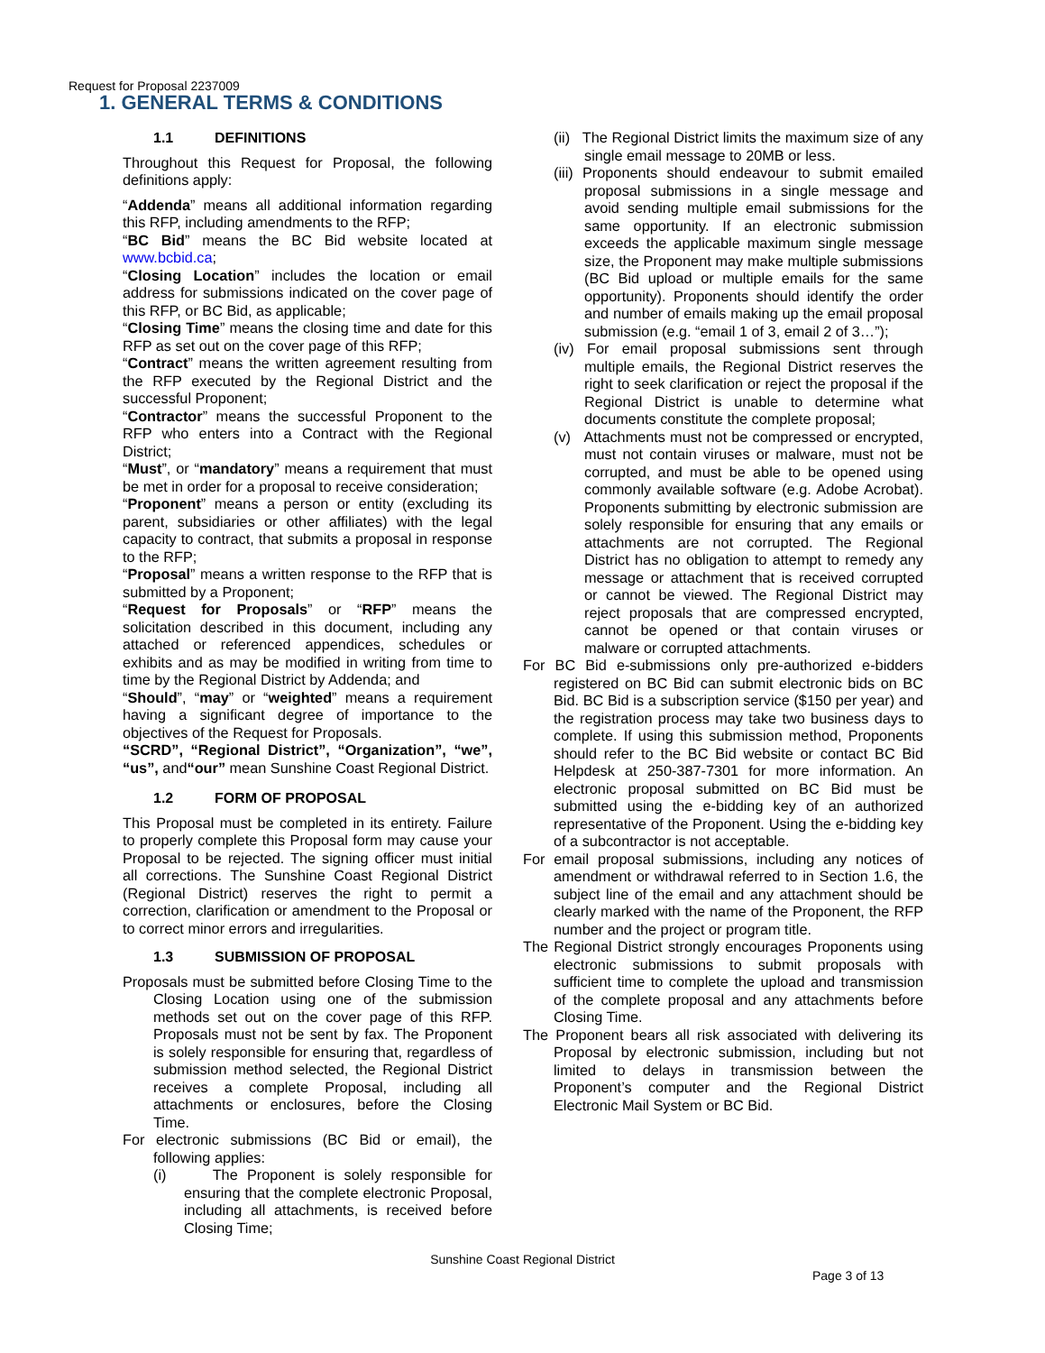Request for Proposal 2237009
1. GENERAL TERMS & CONDITIONS
1.1 DEFINITIONS
Throughout this Request for Proposal, the following definitions apply:
“Addenda” means all additional information regarding this RFP, including amendments to the RFP;
“BC Bid” means the BC Bid website located at www.bcbid.ca;
“Closing Location” includes the location or email address for submissions indicated on the cover page of this RFP, or BC Bid, as applicable;
“Closing Time” means the closing time and date for this RFP as set out on the cover page of this RFP;
“Contract” means the written agreement resulting from the RFP executed by the Regional District and the successful Proponent;
“Contractor” means the successful Proponent to the RFP who enters into a Contract with the Regional District;
“Must”, or “mandatory” means a requirement that must be met in order for a proposal to receive consideration;
“Proponent” means a person or entity (excluding its parent, subsidiaries or other affiliates) with the legal capacity to contract, that submits a proposal in response to the RFP;
“Proposal” means a written response to the RFP that is submitted by a Proponent;
“Request for Proposals” or “RFP” means the solicitation described in this document, including any attached or referenced appendices, schedules or exhibits and as may be modified in writing from time to time by the Regional District by Addenda; and
“Should”, “may” or “weighted” means a requirement having a significant degree of importance to the objectives of the Request for Proposals.
“SCRD”, “Regional District”, “Organization”, “we”, “us”, and“our” mean Sunshine Coast Regional District.
1.2 FORM OF PROPOSAL
This Proposal must be completed in its entirety. Failure to properly complete this Proposal form may cause your Proposal to be rejected. The signing officer must initial all corrections. The Sunshine Coast Regional District (Regional District) reserves the right to permit a correction, clarification or amendment to the Proposal or to correct minor errors and irregularities.
1.3 SUBMISSION OF PROPOSAL
Proposals must be submitted before Closing Time to the Closing Location using one of the submission methods set out on the cover page of this RFP. Proposals must not be sent by fax. The Proponent is solely responsible for ensuring that, regardless of submission method selected, the Regional District receives a complete Proposal, including all attachments or enclosures, before the Closing Time.
For electronic submissions (BC Bid or email), the following applies:
(i) The Proponent is solely responsible for ensuring that the complete electronic Proposal, including all attachments, is received before Closing Time;
(ii) The Regional District limits the maximum size of any single email message to 20MB or less.
(iii) Proponents should endeavour to submit emailed proposal submissions in a single message and avoid sending multiple email submissions for the same opportunity. If an electronic submission exceeds the applicable maximum single message size, the Proponent may make multiple submissions (BC Bid upload or multiple emails for the same opportunity). Proponents should identify the order and number of emails making up the email proposal submission (e.g. “email 1 of 3, email 2 of 3…”);
(iv) For email proposal submissions sent through multiple emails, the Regional District reserves the right to seek clarification or reject the proposal if the Regional District is unable to determine what documents constitute the complete proposal;
(v) Attachments must not be compressed or encrypted, must not contain viruses or malware, must not be corrupted, and must be able to be opened using commonly available software (e.g. Adobe Acrobat). Proponents submitting by electronic submission are solely responsible for ensuring that any emails or attachments are not corrupted. The Regional District has no obligation to attempt to remedy any message or attachment that is received corrupted or cannot be viewed. The Regional District may reject proposals that are compressed encrypted, cannot be opened or that contain viruses or malware or corrupted attachments.
For BC Bid e-submissions only pre-authorized e-bidders registered on BC Bid can submit electronic bids on BC Bid. BC Bid is a subscription service ($150 per year) and the registration process may take two business days to complete. If using this submission method, Proponents should refer to the BC Bid website or contact BC Bid Helpdesk at 250-387-7301 for more information. An electronic proposal submitted on BC Bid must be submitted using the e-bidding key of an authorized representative of the Proponent. Using the e-bidding key of a subcontractor is not acceptable.
For email proposal submissions, including any notices of amendment or withdrawal referred to in Section 1.6, the subject line of the email and any attachment should be clearly marked with the name of the Proponent, the RFP number and the project or program title.
The Regional District strongly encourages Proponents using electronic submissions to submit proposals with sufficient time to complete the upload and transmission of the complete proposal and any attachments before Closing Time.
The Proponent bears all risk associated with delivering its Proposal by electronic submission, including but not limited to delays in transmission between the Proponent’s computer and the Regional District Electronic Mail System or BC Bid.
Sunshine Coast Regional District
Page 3 of 13